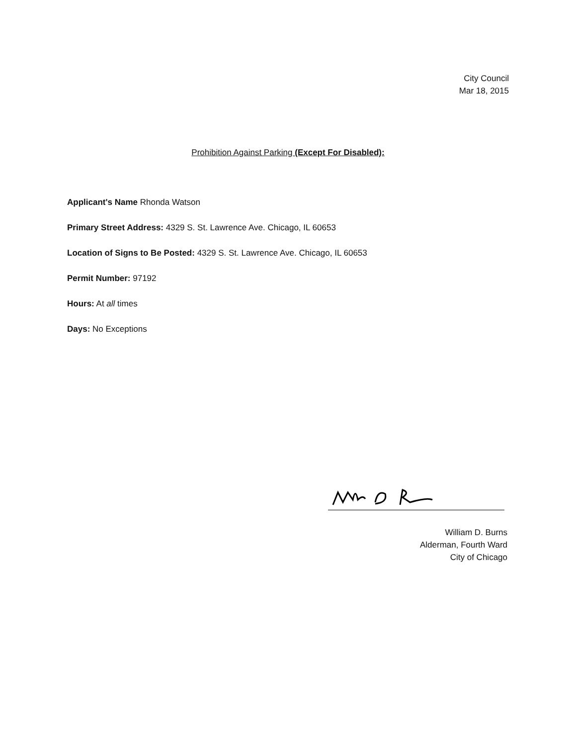City Council
Mar 18, 2015
Prohibition Against Parking (Except For Disabled):
Applicant's Name Rhonda Watson
Primary Street Address: 4329 S. St. Lawrence Ave. Chicago, IL 60653
Location of Signs to Be Posted: 4329 S. St. Lawrence Ave. Chicago, IL 60653
Permit Number: 97192
Hours: At all times
Days: No Exceptions
William D. Burns
Alderman, Fourth Ward
City of Chicago